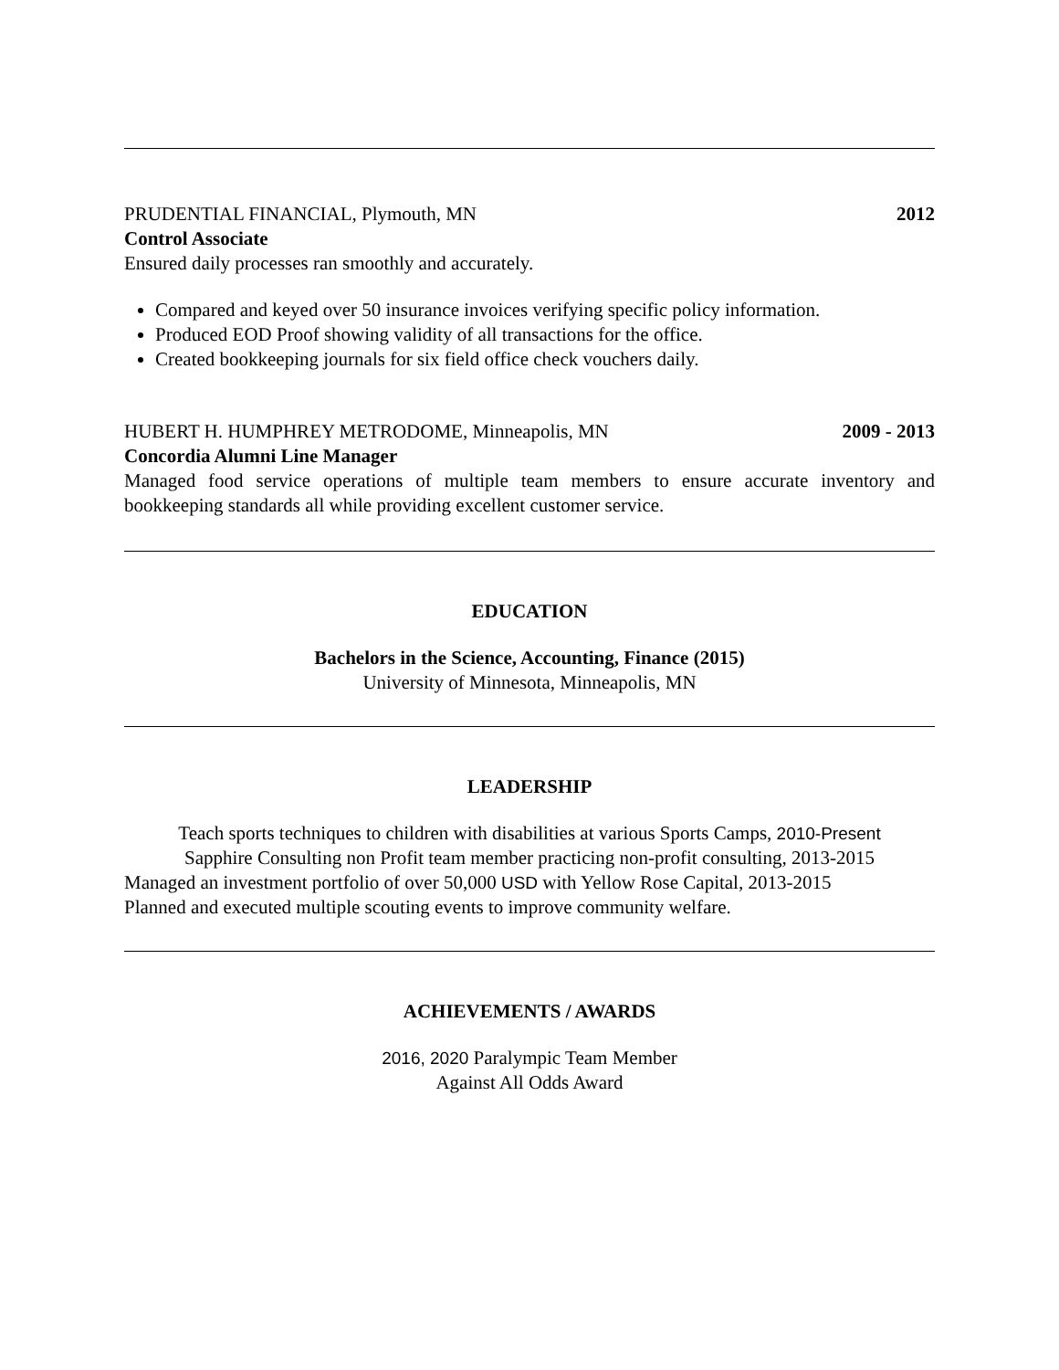PRUDENTIAL FINANCIAL, Plymouth, MN 2012
Control Associate
Ensured daily processes ran smoothly and accurately.
Compared and keyed over 50 insurance invoices verifying specific policy information.
Produced EOD Proof showing validity of all transactions for the office.
Created bookkeeping journals for six field office check vouchers daily.
HUBERT H. HUMPHREY METRODOME, Minneapolis, MN 2009 - 2013
Concordia Alumni Line Manager
Managed food service operations of multiple team members to ensure accurate inventory and bookkeeping standards all while providing excellent customer service.
EDUCATION
Bachelors in the Science, Accounting, Finance (2015)
University of Minnesota, Minneapolis, MN
LEADERSHIP
Teach sports techniques to children with disabilities at various Sports Camps, 2010-Present
Sapphire Consulting non Profit team member practicing non-profit consulting, 2013-2015
Managed an investment portfolio of over 50,000 USD with Yellow Rose Capital, 2013-2015
Planned and executed multiple scouting events to improve community welfare.
ACHIEVEMENTS / AWARDS
2016, 2020 Paralympic Team Member
Against All Odds Award